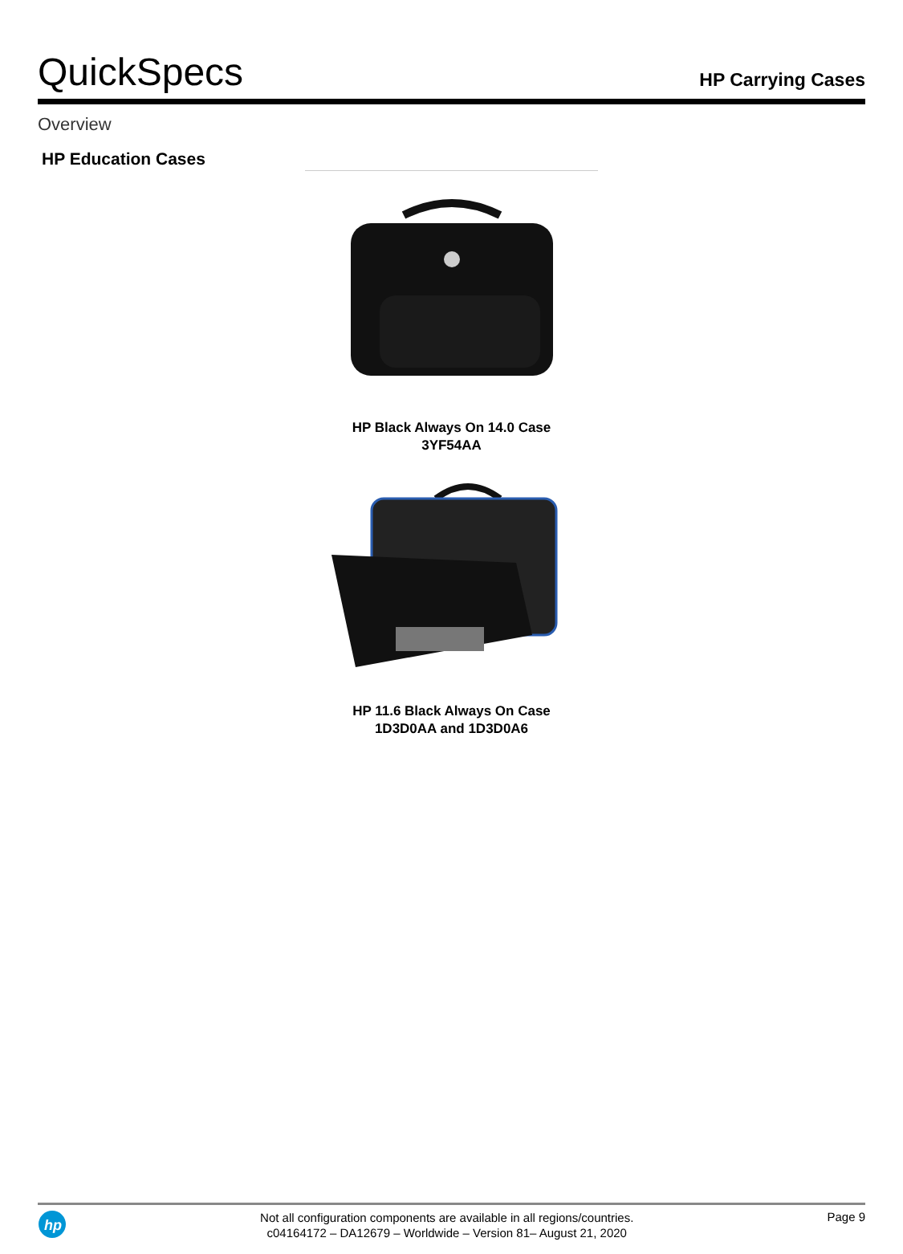QuickSpecs
HP Carrying Cases
Overview
HP Education Cases
HP Black Always On 14.0 Case
3YF54AA
HP 11.6 Black Always On Case
1D3D0AA and 1D3D0A6
hp
Not all configuration components are available in all regions/countries.
c04164172 – DA12679 – Worldwide – Version 81– August 21, 2020
Page 9